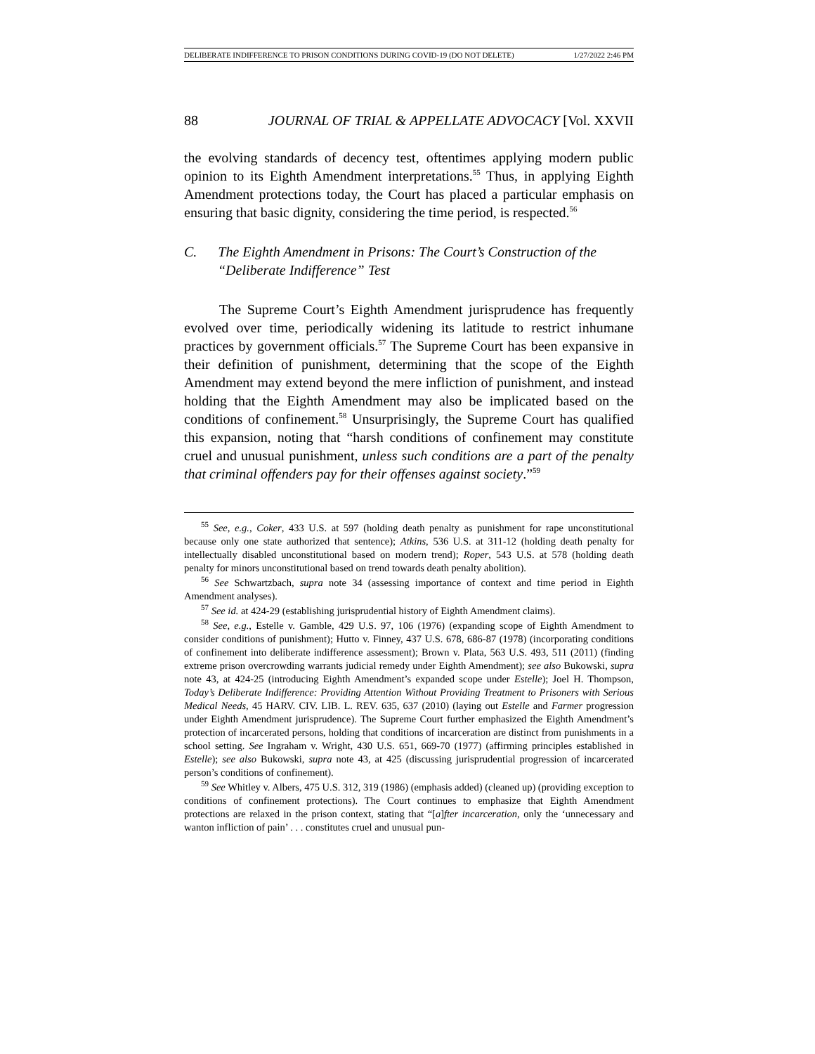DELIBERATE INDIFFERENCE TO PRISON CONDITIONS DURING COVID-19 (DO NOT DELETE) 1/27/2022 2:46 PM
88 JOURNAL OF TRIAL & APPELLATE ADVOCACY [Vol. XXVII
the evolving standards of decency test, oftentimes applying modern public opinion to its Eighth Amendment interpretations.<sup>55</sup> Thus, in applying Eighth Amendment protections today, the Court has placed a particular emphasis on ensuring that basic dignity, considering the time period, is respected.<sup>56</sup>
C. The Eighth Amendment in Prisons: The Court’s Construction of the “Deliberate Indifference” Test
The Supreme Court’s Eighth Amendment jurisprudence has frequently evolved over time, periodically widening its latitude to restrict inhumane practices by government officials.<sup>57</sup> The Supreme Court has been expansive in their definition of punishment, determining that the scope of the Eighth Amendment may extend beyond the mere infliction of punishment, and instead holding that the Eighth Amendment may also be implicated based on the conditions of confinement.<sup>58</sup> Unsurprisingly, the Supreme Court has qualified this expansion, noting that “harsh conditions of confinement may constitute cruel and unusual punishment, unless such conditions are a part of the penalty that criminal offenders pay for their offenses against society.”<sup>59</sup>
<sup>55</sup> See, e.g., Coker, 433 U.S. at 597 (holding death penalty as punishment for rape unconstitutional because only one state authorized that sentence); Atkins, 536 U.S. at 311-12 (holding death penalty for intellectually disabled unconstitutional based on modern trend); Roper, 543 U.S. at 578 (holding death penalty for minors unconstitutional based on trend towards death penalty abolition).
<sup>56</sup> See Schwartzbach, supra note 34 (assessing importance of context and time period in Eighth Amendment analyses).
<sup>57</sup> See id. at 424-29 (establishing jurisprudential history of Eighth Amendment claims).
<sup>58</sup> See, e.g., Estelle v. Gamble, 429 U.S. 97, 106 (1976) (expanding scope of Eighth Amendment to consider conditions of punishment); Hutto v. Finney, 437 U.S. 678, 686-87 (1978) (incorporating conditions of confinement into deliberate indifference assessment); Brown v. Plata, 563 U.S. 493, 511 (2011) (finding extreme prison overcrowding warrants judicial remedy under Eighth Amendment); see also Bukowski, supra note 43, at 424-25 (introducing Eighth Amendment’s expanded scope under Estelle); Joel H. Thompson, Today’s Deliberate Indifference: Providing Attention Without Providing Treatment to Prisoners with Serious Medical Needs, 45 HARV. CIV. LIB. L. REV. 635, 637 (2010) (laying out Estelle and Farmer progression under Eighth Amendment jurisprudence). The Supreme Court further emphasized the Eighth Amendment’s protection of incarcerated persons, holding that conditions of incarceration are distinct from punishments in a school setting. See Ingraham v. Wright, 430 U.S. 651, 669-70 (1977) (affirming principles established in Estelle); see also Bukowski, supra note 43, at 425 (discussing jurisprudential progression of incarcerated person’s conditions of confinement).
<sup>59</sup> See Whitley v. Albers, 475 U.S. 312, 319 (1986) (emphasis added) (cleaned up) (providing exception to conditions of confinement protections). The Court continues to emphasize that Eighth Amendment protections are relaxed in the prison context, stating that “[a]fter incarceration, only the ‘unnecessary and wanton infliction of pain’ . . . constitutes cruel and unusual pun-